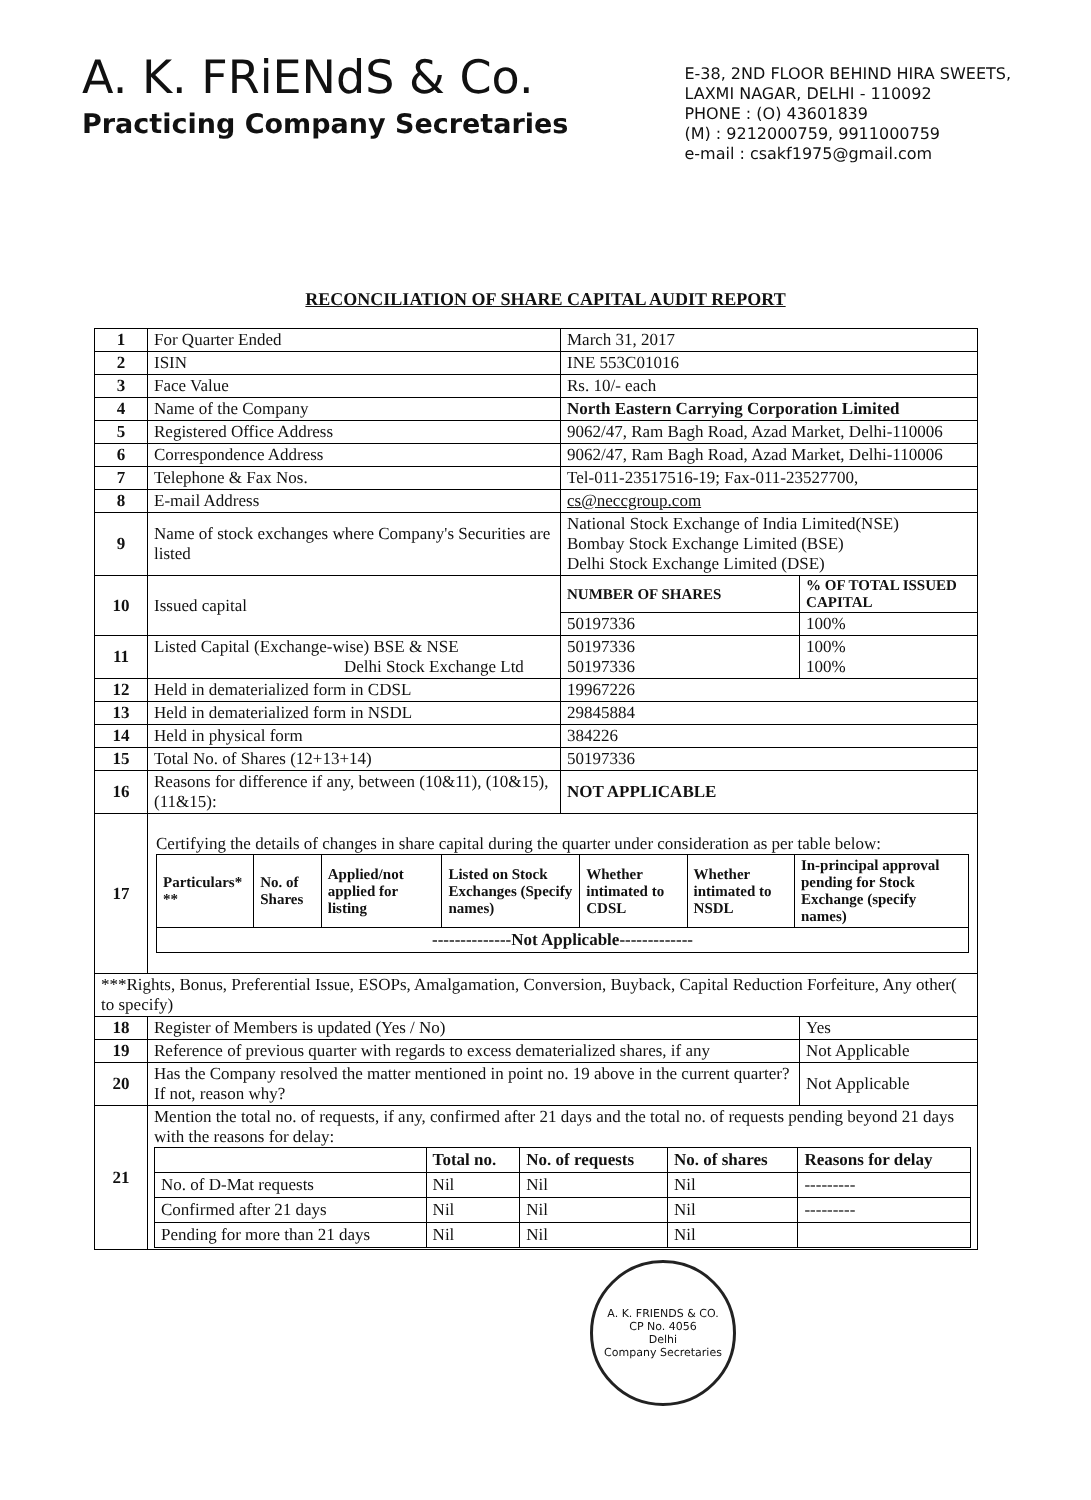A. K. FRiENdS & Co.
Practicing Company Secretaries
E-38, 2ND FLOOR BEHIND HIRA SWEETS,
LAXMI NAGAR, DELHI - 110092
PHONE : (O) 43601839
(M) : 9212000759, 9911000759
e-mail : csakf1975@gmail.com
RECONCILIATION OF SHARE CAPITAL AUDIT REPORT
| 1 | For Quarter Ended | March 31, 2017 | |
| 2 | ISIN | INE 553C01016 | |
| 3 | Face Value | Rs. 10/- each | |
| 4 | Name of the Company | North Eastern Carrying Corporation Limited | |
| 5 | Registered Office Address | 9062/47, Ram Bagh Road, Azad Market, Delhi-110006 | |
| 6 | Correspondence Address | 9062/47, Ram Bagh Road, Azad Market, Delhi-110006 | |
| 7 | Telephone & Fax Nos. | Tel-011-23517516-19; Fax-011-23527700, | |
| 8 | E-mail Address | cs@neccgroup.com | |
| 9 | Name of stock exchanges where Company's Securities are listed | National Stock Exchange of India Limited(NSE) Bombay Stock Exchange Limited (BSE) Delhi Stock Exchange Limited (DSE) | |
| 10 | Issued capital | NUMBER OF SHARES | % OF TOTAL ISSUED CAPITAL |
| | | 50197336 | 100% |
| 11 | Listed Capital (Exchange-wise) BSE & NSE Delhi Stock Exchange Ltd | 50197336 50197336 | 100% 100% |
| 12 | Held in dematerialized form in CDSL | 19967226 | |
| 13 | Held in dematerialized form in NSDL | 29845884 | |
| 14 | Held in physical form | 384226 | |
| 15 | Total No. of Shares (12+13+14) | 50197336 | |
| 16 | Reasons for difference if any, between (10&11), (10&15), (11&15): | NOT APPLICABLE | |
| 17 | Certifying the details of changes in share capital during the quarter under consideration as per table below: / Particulars* ** / No. of Shares / Applied/not applied for listing / Listed on Stock Exchanges (Specify names) / Whether intimated to CDSL / Whether intimated to NSDL / In-principal approval pending for Stock Exchange (specify names) / / --- / --- / --- / --- / --- / --- / --- / / --------------Not Applicable------------- / / / / / / / | | |
| ***Rights, Bonus, Preferential Issue, ESOPs, Amalgamation, Conversion, Buyback, Capital Reduction Forfeiture, Any other( to specify) | | | |
| 18 | Register of Members is updated (Yes / No) | | Yes |
| 19 | Reference of previous quarter with regards to excess dematerialized shares, if any | | Not Applicable |
| 20 | Has the Company resolved the matter mentioned in point no. 19 above in the current quarter? If not, reason why? | | Not Applicable |
| 21 | Mention the total no. of requests, if any, confirmed after 21 days and the total no. of requests pending beyond 21 days with the reasons for delay: / / Total no. / No. of requests / No. of shares / Reasons for delay / / --- / --- / --- / --- / --- / / No. of D-Mat requests / Nil / Nil / Nil / --------- / / Confirmed after 21 days / Nil / Nil / Nil / --------- / / Pending for more than 21 days / Nil / Nil / Nil / / | | |
A. K. FRIENDS & CO.
CP No. 4056
Delhi
Company Secretaries